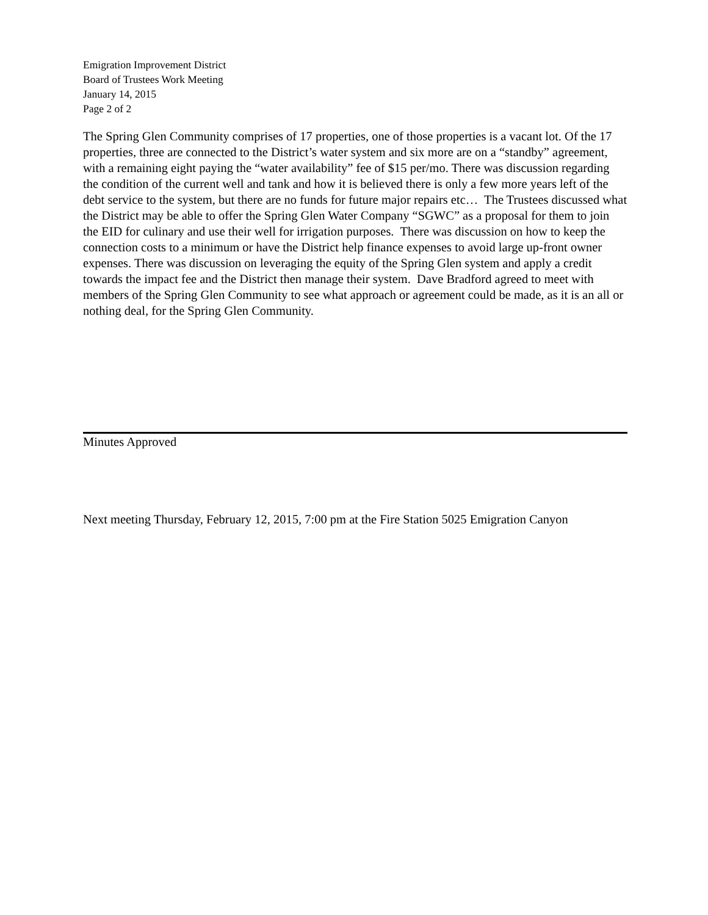Emigration Improvement District
Board of Trustees Work Meeting
January 14, 2015
Page 2 of 2
The Spring Glen Community comprises of 17 properties, one of those properties is a vacant lot. Of the 17 properties, three are connected to the District’s water system and six more are on a “standby” agreement, with a remaining eight paying the “water availability” fee of $15 per/mo. There was discussion regarding the condition of the current well and tank and how it is believed there is only a few more years left of the debt service to the system, but there are no funds for future major repairs etc… The Trustees discussed what the District may be able to offer the Spring Glen Water Company “SGWC” as a proposal for them to join the EID for culinary and use their well for irrigation purposes. There was discussion on how to keep the connection costs to a minimum or have the District help finance expenses to avoid large up-front owner expenses. There was discussion on leveraging the equity of the Spring Glen system and apply a credit towards the impact fee and the District then manage their system. Dave Bradford agreed to meet with members of the Spring Glen Community to see what approach or agreement could be made, as it is an all or nothing deal, for the Spring Glen Community.
Minutes Approved
Next meeting Thursday, February 12, 2015, 7:00 pm at the Fire Station 5025 Emigration Canyon